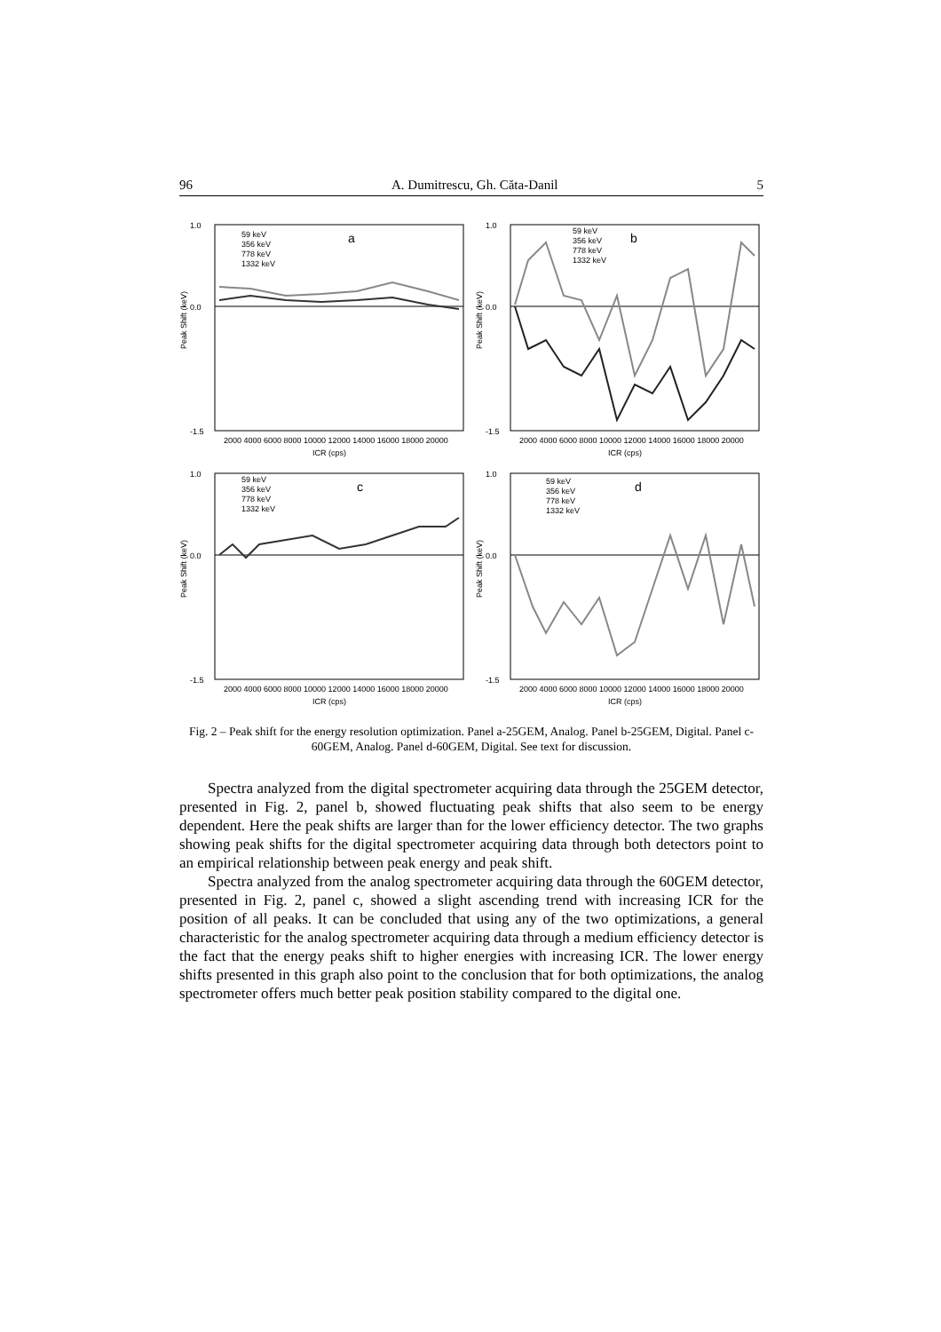96 A. Dumitrescu, Gh. Căta-Danil 5
1.0
0.0
-1.5
a
59 keV
356 keV
778 keV
1332 keV
2000 4000 6000 8000 10000 12000 14000 16000 18000 20000
ICR (cps)
Peak Shift (keV)
1.0
0.0
-1.5
b
59 keV
356 keV
778 keV
1332 keV
2000 4000 6000 8000 10000 12000 14000 16000 18000 20000
ICR (cps)
Peak Shift (keV)
1.0
0.0
-1.5
c
59 keV
356 keV
778 keV
1332 keV
2000 4000 6000 8000 10000 12000 14000 16000 18000 20000
ICR (cps)
Peak Shift (keV)
1.0
0.0
-1.5
d
59 keV
356 keV
778 keV
1332 keV
2000 4000 6000 8000 10000 12000 14000 16000 18000 20000
ICR (cps)
Peak Shift (keV)
Fig. 2 – Peak shift for the energy resolution optimization. Panel a-25GEM, Analog. Panel b-25GEM, Digital. Panel c-60GEM, Analog. Panel d-60GEM, Digital. See text for discussion.
Spectra analyzed from the digital spectrometer acquiring data through the 25GEM detector, presented in Fig. 2, panel b, showed fluctuating peak shifts that also seem to be energy dependent. Here the peak shifts are larger than for the lower efficiency detector. The two graphs showing peak shifts for the digital spectrometer acquiring data through both detectors point to an empirical relationship between peak energy and peak shift.
Spectra analyzed from the analog spectrometer acquiring data through the 60GEM detector, presented in Fig. 2, panel c, showed a slight ascending trend with increasing ICR for the position of all peaks. It can be concluded that using any of the two optimizations, a general characteristic for the analog spectrometer acquiring data through a medium efficiency detector is the fact that the energy peaks shift to higher energies with increasing ICR. The lower energy shifts presented in this graph also point to the conclusion that for both optimizations, the analog spectrometer offers much better peak position stability compared to the digital one.